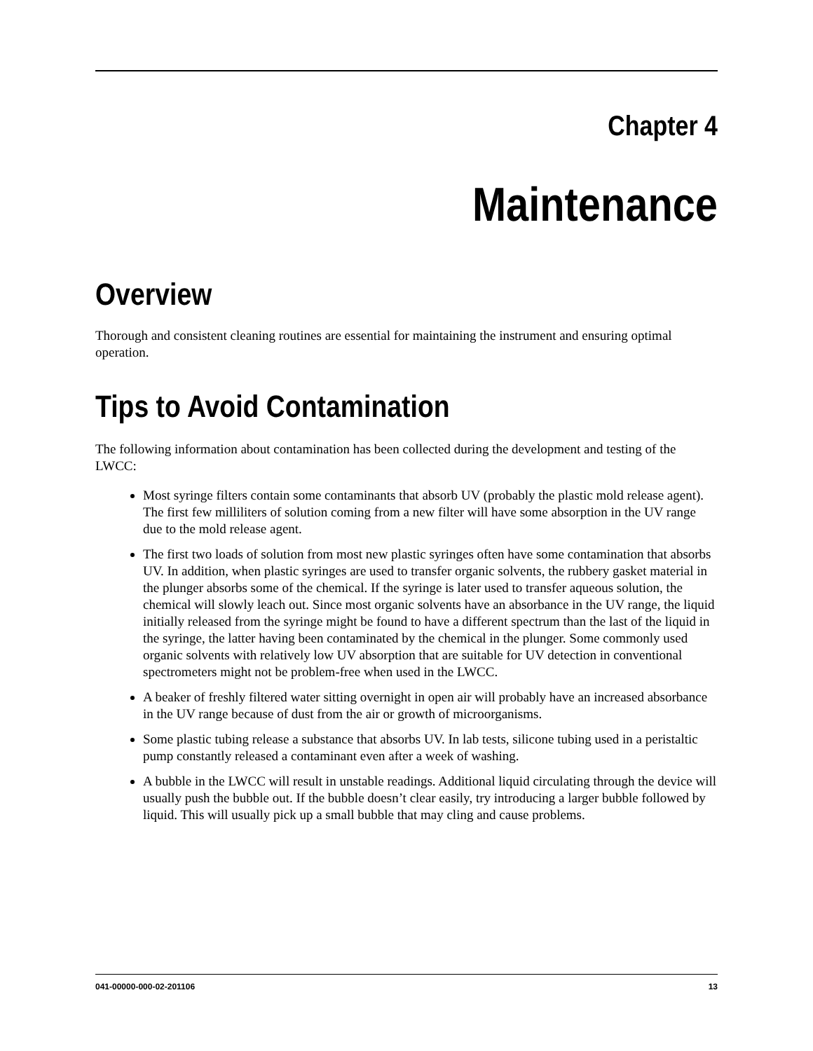Chapter 4
Maintenance
Overview
Thorough and consistent cleaning routines are essential for maintaining the instrument and ensuring optimal operation.
Tips to Avoid Contamination
The following information about contamination has been collected during the development and testing of the LWCC:
Most syringe filters contain some contaminants that absorb UV (probably the plastic mold release agent). The first few milliliters of solution coming from a new filter will have some absorption in the UV range due to the mold release agent.
The first two loads of solution from most new plastic syringes often have some contamination that absorbs UV. In addition, when plastic syringes are used to transfer organic solvents, the rubbery gasket material in the plunger absorbs some of the chemical. If the syringe is later used to transfer aqueous solution, the chemical will slowly leach out. Since most organic solvents have an absorbance in the UV range, the liquid initially released from the syringe might be found to have a different spectrum than the last of the liquid in the syringe, the latter having been contaminated by the chemical in the plunger. Some commonly used organic solvents with relatively low UV absorption that are suitable for UV detection in conventional spectrometers might not be problem-free when used in the LWCC.
A beaker of freshly filtered water sitting overnight in open air will probably have an increased absorbance in the UV range because of dust from the air or growth of microorganisms.
Some plastic tubing release a substance that absorbs UV. In lab tests, silicone tubing used in a peristaltic pump constantly released a contaminant even after a week of washing.
A bubble in the LWCC will result in unstable readings. Additional liquid circulating through the device will usually push the bubble out. If the bubble doesn’t clear easily, try introducing a larger bubble followed by liquid. This will usually pick up a small bubble that may cling and cause problems.
041-00000-000-02-201106 13